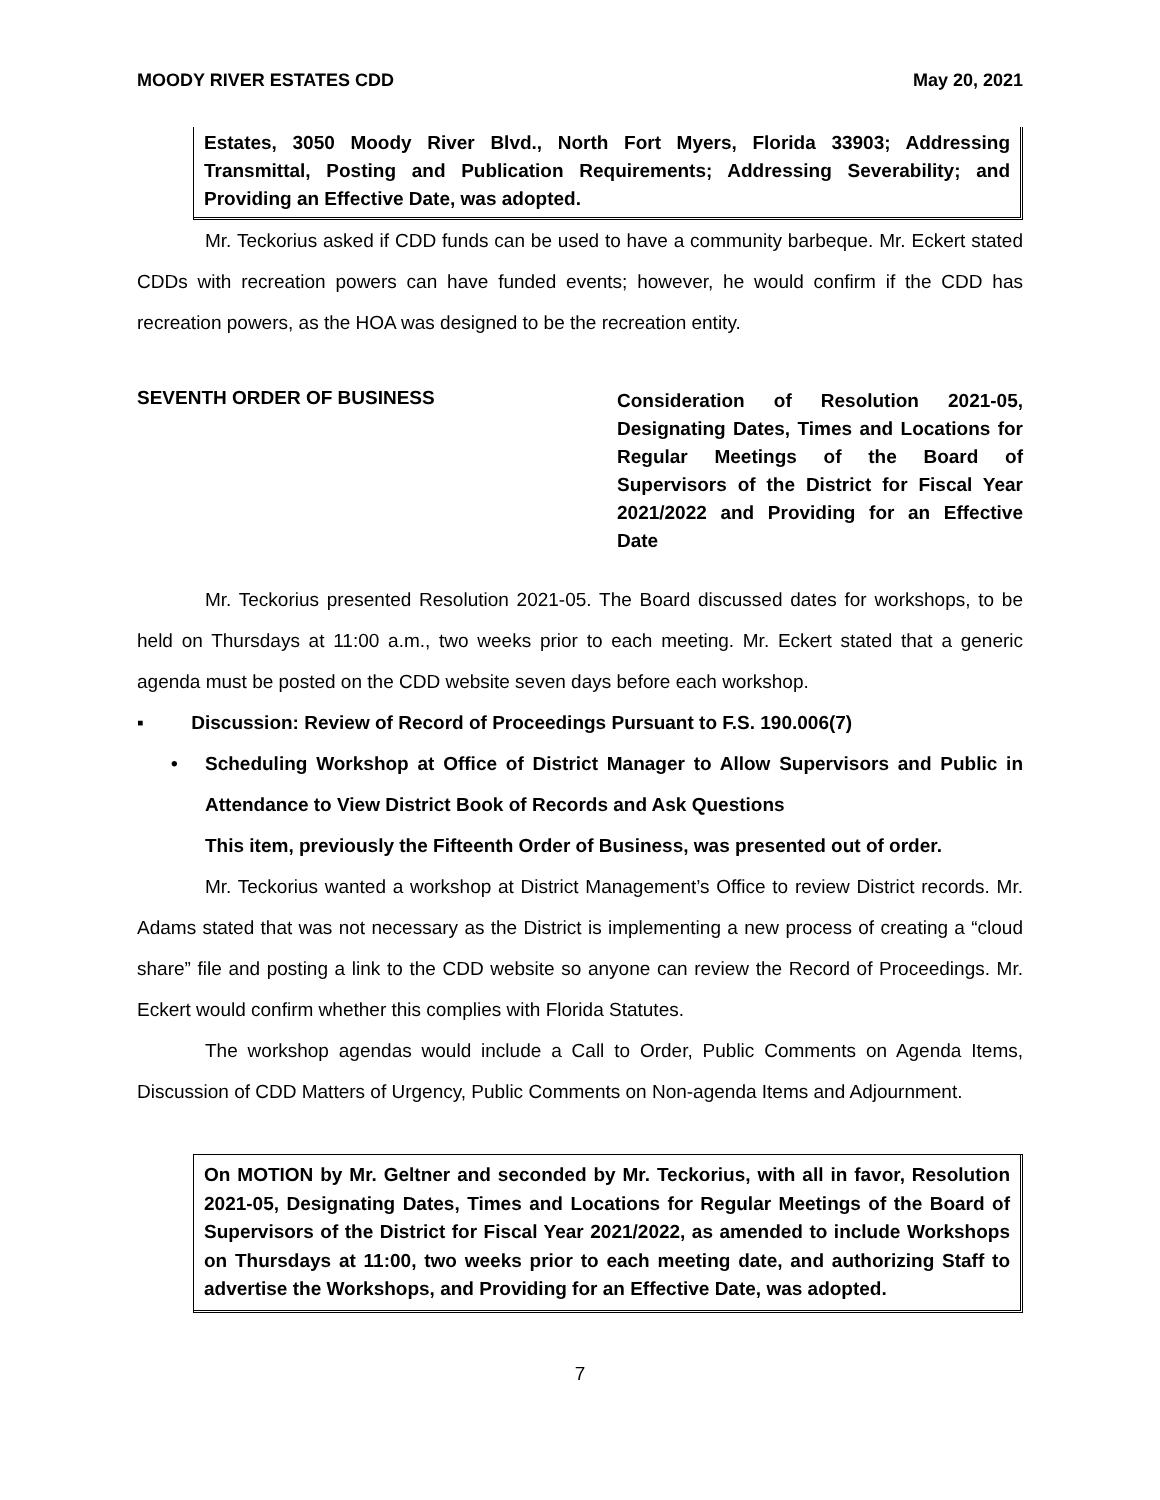MOODY RIVER ESTATES CDD May 20, 2021
Estates, 3050 Moody River Blvd., North Fort Myers, Florida 33903; Addressing Transmittal, Posting and Publication Requirements; Addressing Severability; and Providing an Effective Date, was adopted.
Mr. Teckorius asked if CDD funds can be used to have a community barbeque. Mr. Eckert stated CDDs with recreation powers can have funded events; however, he would confirm if the CDD has recreation powers, as the HOA was designed to be the recreation entity.
SEVENTH ORDER OF BUSINESS
Consideration of Resolution 2021-05, Designating Dates, Times and Locations for Regular Meetings of the Board of Supervisors of the District for Fiscal Year 2021/2022 and Providing for an Effective Date
Mr. Teckorius presented Resolution 2021-05. The Board discussed dates for workshops, to be held on Thursdays at 11:00 a.m., two weeks prior to each meeting. Mr. Eckert stated that a generic agenda must be posted on the CDD website seven days before each workshop.
▪ Discussion: Review of Record of Proceedings Pursuant to F.S. 190.006(7)
• Scheduling Workshop at Office of District Manager to Allow Supervisors and Public in Attendance to View District Book of Records and Ask Questions
This item, previously the Fifteenth Order of Business, was presented out of order.
Mr. Teckorius wanted a workshop at District Management’s Office to review District records. Mr. Adams stated that was not necessary as the District is implementing a new process of creating a “cloud share” file and posting a link to the CDD website so anyone can review the Record of Proceedings. Mr. Eckert would confirm whether this complies with Florida Statutes.
The workshop agendas would include a Call to Order, Public Comments on Agenda Items, Discussion of CDD Matters of Urgency, Public Comments on Non-agenda Items and Adjournment.
On MOTION by Mr. Geltner and seconded by Mr. Teckorius, with all in favor, Resolution 2021-05, Designating Dates, Times and Locations for Regular Meetings of the Board of Supervisors of the District for Fiscal Year 2021/2022, as amended to include Workshops on Thursdays at 11:00, two weeks prior to each meeting date, and authorizing Staff to advertise the Workshops, and Providing for an Effective Date, was adopted.
7